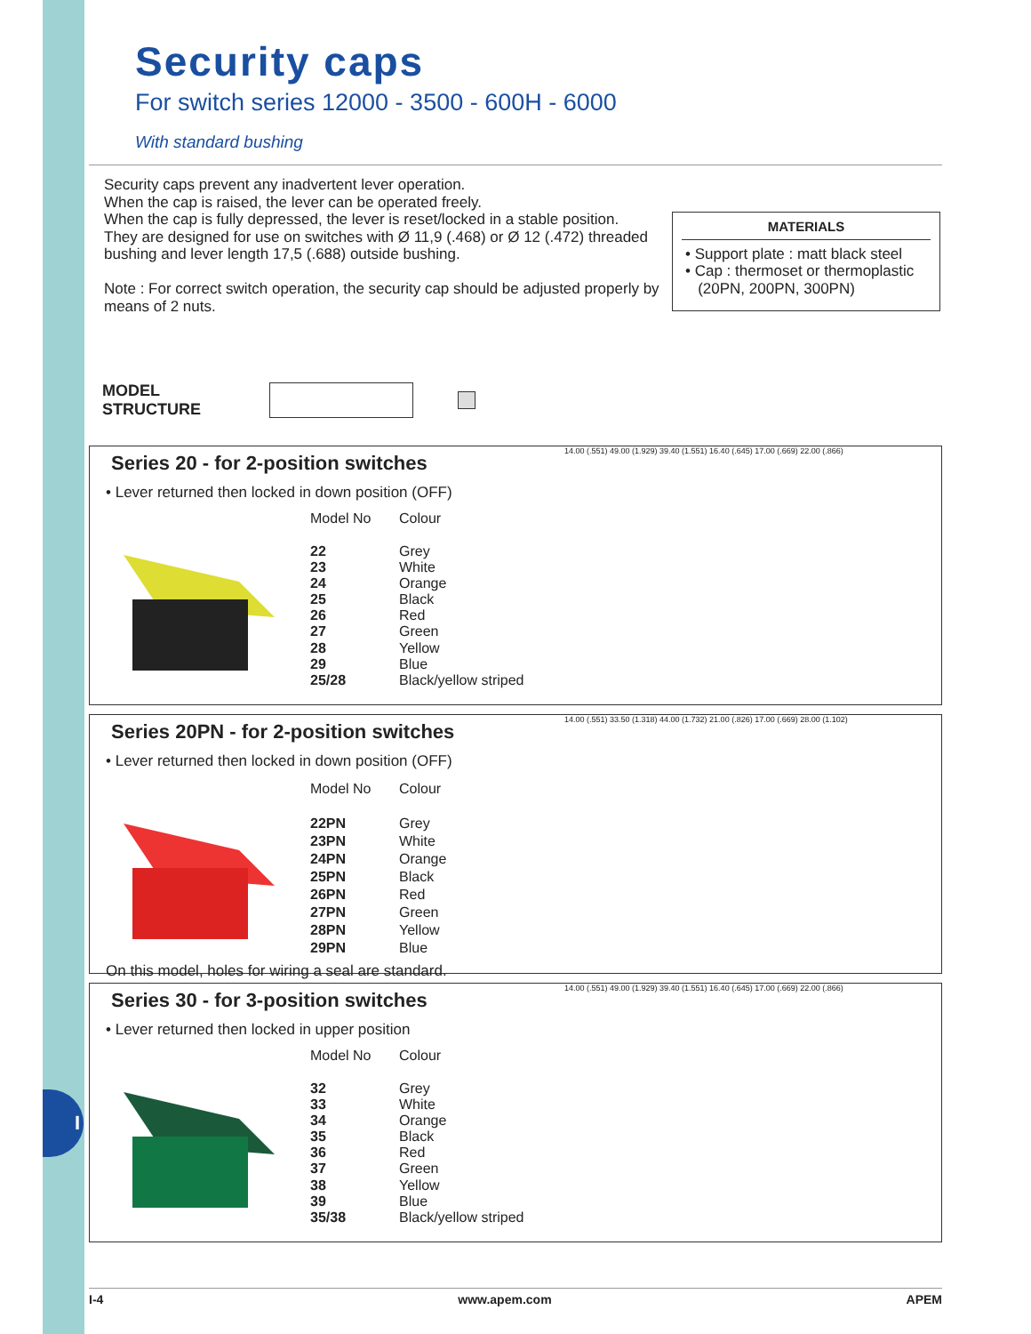I
Security caps
For switch series 12000 - 3500 - 600H - 6000
With standard bushing
Security caps prevent any inadvertent lever operation.
When the cap is raised, the lever can be operated freely.
When the cap is fully depressed, the lever is reset/locked in a stable position.
They are designed for use on switches with Ø 11,9 (.468) or Ø 12 (.472) threaded bushing and lever length 17,5 (.688) outside bushing.
Note : For correct switch operation, the security cap should be adjusted properly by means of 2 nuts.
MATERIALS
• Support plate : matt black steel
• Cap : thermoset or thermoplastic
(20PN, 200PN, 300PN)
MODEL
STRUCTURE
Series 20 - for 2-position switches
• Lever returned then locked in down position (OFF)
| Model No | Colour |
| --- | --- |
| 22 | Grey |
| 23 | White |
| 24 | Orange |
| 25 | Black |
| 26 | Red |
| 27 | Green |
| 28 | Yellow |
| 29 | Blue |
| 25/28 | Black/yellow striped |
14.00 (.551) 49.00 (1.929) 39.40 (1.551) 16.40 (.645) 17.00 (.669) 22.00 (.866)
Series 20PN - for 2-position switches
• Lever returned then locked in down position (OFF)
| Model No | Colour |
| --- | --- |
| 22PN | Grey |
| 23PN | White |
| 24PN | Orange |
| 25PN | Black |
| 26PN | Red |
| 27PN | Green |
| 28PN | Yellow |
| 29PN | Blue |
On this model, holes for wiring a seal are standard.
14.00 (.551) 33.50 (1.318) 44.00 (1.732) 21.00 (.826) 17.00 (.669) 28.00 (1.102)
Series 30 - for 3-position switches
• Lever returned then locked in upper position
| Model No | Colour |
| --- | --- |
| 32 | Grey |
| 33 | White |
| 34 | Orange |
| 35 | Black |
| 36 | Red |
| 37 | Green |
| 38 | Yellow |
| 39 | Blue |
| 35/38 | Black/yellow striped |
14.00 (.551) 49.00 (1.929) 39.40 (1.551) 16.40 (.645) 17.00 (.669) 22.00 (.866)
I-4 www.apem.com APEM